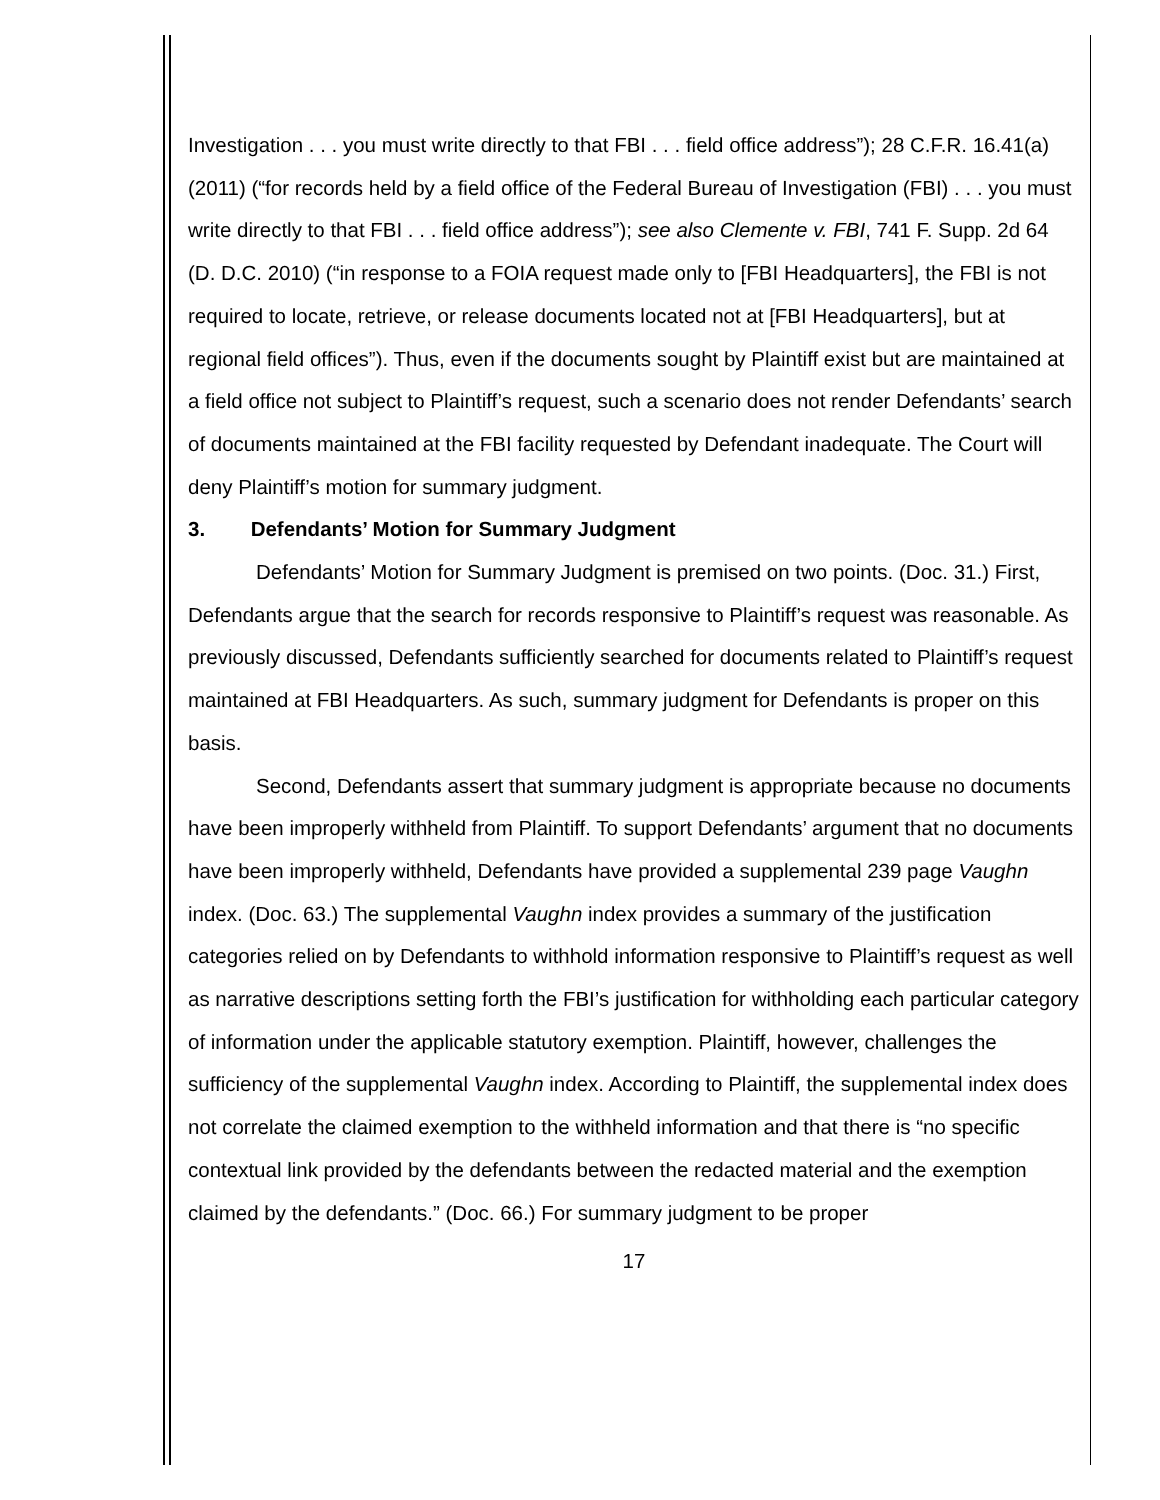Investigation . . . you must write directly to that FBI . . . field office address”); 28 C.F.R. 16.41(a) (2011) (“for records held by a field office of the Federal Bureau of Investigation (FBI) . . . you must write directly to that FBI . . . field office address”); see also Clemente v. FBI, 741 F. Supp. 2d 64 (D. D.C. 2010) (“in response to a FOIA request made only to [FBI Headquarters], the FBI is not required to locate, retrieve, or release documents located not at [FBI Headquarters], but at regional field offices”). Thus, even if the documents sought by Plaintiff exist but are maintained at a field office not subject to Plaintiff’s request, such a scenario does not render Defendants’ search of documents maintained at the FBI facility requested by Defendant inadequate. The Court will deny Plaintiff’s motion for summary judgment.
3. Defendants’ Motion for Summary Judgment
Defendants’ Motion for Summary Judgment is premised on two points. (Doc. 31.) First, Defendants argue that the search for records responsive to Plaintiff’s request was reasonable. As previously discussed, Defendants sufficiently searched for documents related to Plaintiff’s request maintained at FBI Headquarters. As such, summary judgment for Defendants is proper on this basis.
Second, Defendants assert that summary judgment is appropriate because no documents have been improperly withheld from Plaintiff. To support Defendants’ argument that no documents have been improperly withheld, Defendants have provided a supplemental 239 page Vaughn index. (Doc. 63.) The supplemental Vaughn index provides a summary of the justification categories relied on by Defendants to withhold information responsive to Plaintiff’s request as well as narrative descriptions setting forth the FBI’s justification for withholding each particular category of information under the applicable statutory exemption. Plaintiff, however, challenges the sufficiency of the supplemental Vaughn index. According to Plaintiff, the supplemental index does not correlate the claimed exemption to the withheld information and that there is “no specific contextual link provided by the defendants between the redacted material and the exemption claimed by the defendants.” (Doc. 66.) For summary judgment to be proper
17